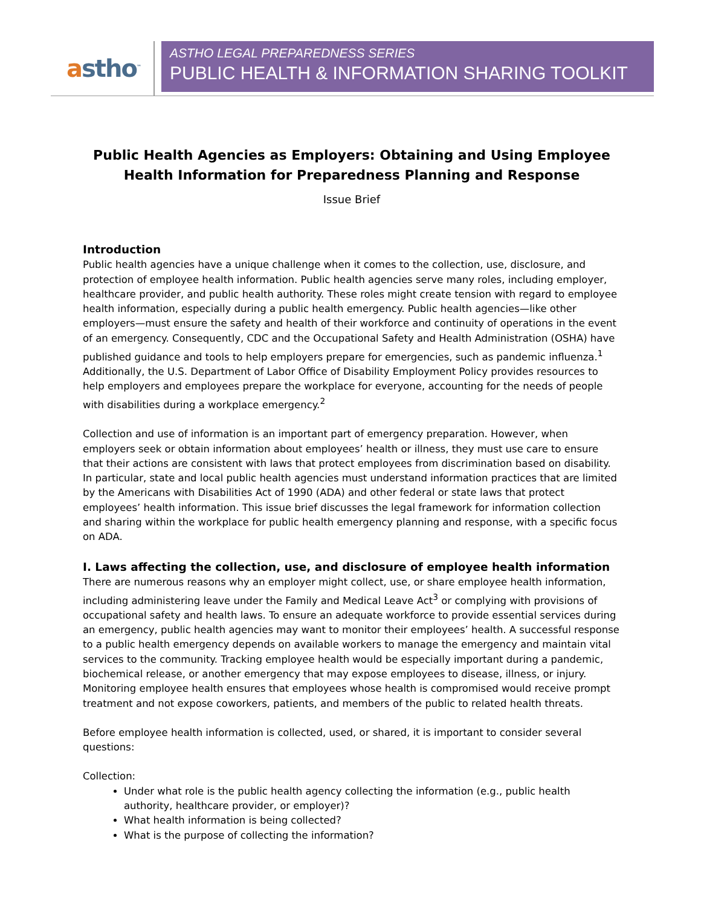astho<sup>™</sup>
ASTHO LEGAL PREPAREDNESS SERIES
PUBLIC HEALTH & INFORMATION SHARING TOOLKIT
Public Health Agencies as Employers: Obtaining and Using Employee Health Information for Preparedness Planning and Response
Issue Brief
Introduction
Public health agencies have a unique challenge when it comes to the collection, use, disclosure, and protection of employee health information. Public health agencies serve many roles, including employer, healthcare provider, and public health authority. These roles might create tension with regard to employee health information, especially during a public health emergency. Public health agencies—like other employers—must ensure the safety and health of their workforce and continuity of operations in the event of an emergency. Consequently, CDC and the Occupational Safety and Health Administration (OSHA) have published guidance and tools to help employers prepare for emergencies, such as pandemic influenza.<sup>1</sup> Additionally, the U.S. Department of Labor Office of Disability Employment Policy provides resources to help employers and employees prepare the workplace for everyone, accounting for the needs of people with disabilities during a workplace emergency.<sup>2</sup>
Collection and use of information is an important part of emergency preparation. However, when employers seek or obtain information about employees’ health or illness, they must use care to ensure that their actions are consistent with laws that protect employees from discrimination based on disability. In particular, state and local public health agencies must understand information practices that are limited by the Americans with Disabilities Act of 1990 (ADA) and other federal or state laws that protect employees’ health information. This issue brief discusses the legal framework for information collection and sharing within the workplace for public health emergency planning and response, with a specific focus on ADA.
I. Laws affecting the collection, use, and disclosure of employee health information
There are numerous reasons why an employer might collect, use, or share employee health information, including administering leave under the Family and Medical Leave Act<sup>3</sup> or complying with provisions of occupational safety and health laws. To ensure an adequate workforce to provide essential services during an emergency, public health agencies may want to monitor their employees’ health. A successful response to a public health emergency depends on available workers to manage the emergency and maintain vital services to the community. Tracking employee health would be especially important during a pandemic, biochemical release, or another emergency that may expose employees to disease, illness, or injury. Monitoring employee health ensures that employees whose health is compromised would receive prompt treatment and not expose coworkers, patients, and members of the public to related health threats.
Before employee health information is collected, used, or shared, it is important to consider several questions:
Collection:
Under what role is the public health agency collecting the information (e.g., public health authority, healthcare provider, or employer)?
What health information is being collected?
What is the purpose of collecting the information?